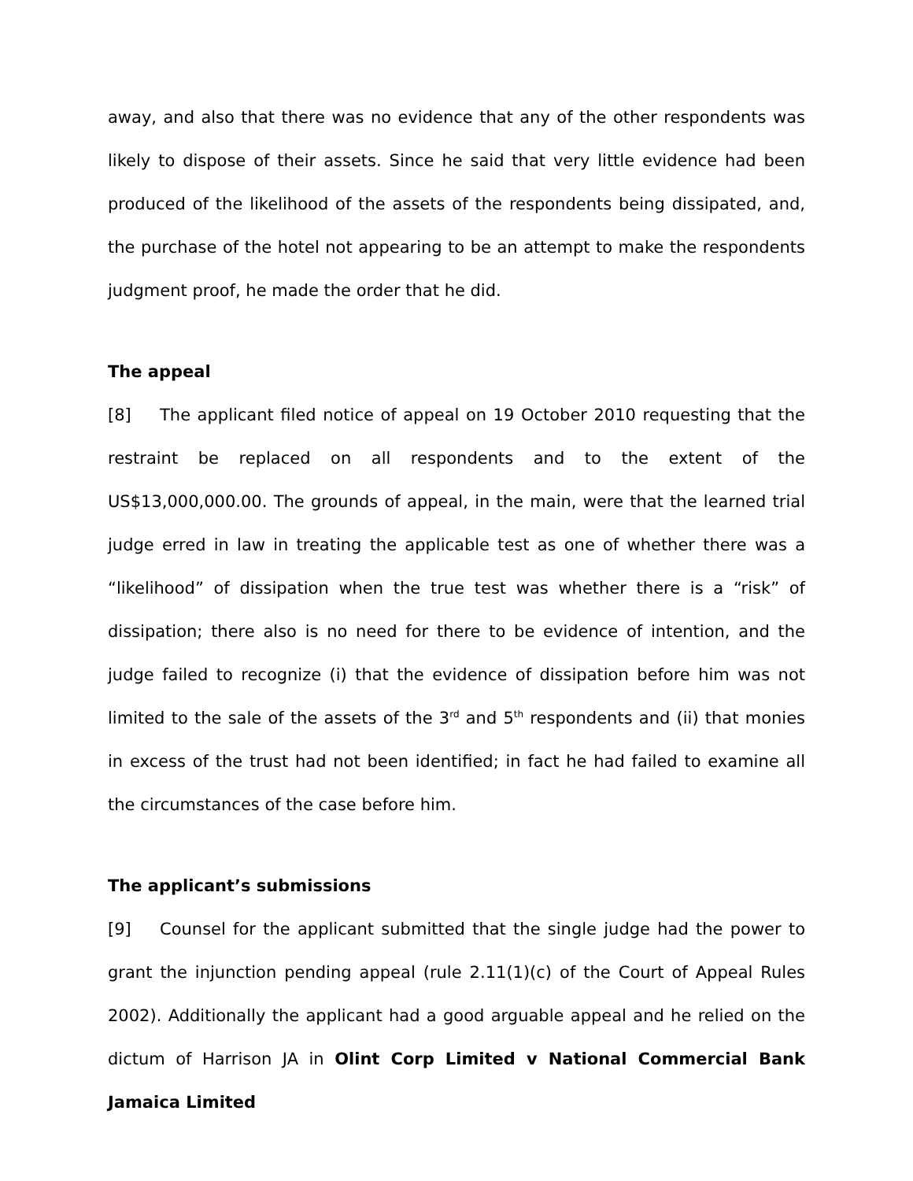away, and also that there was no evidence that any of the other respondents was likely to dispose of their assets. Since he said that very little evidence had been produced of the likelihood of the assets of the respondents being dissipated, and, the purchase of the hotel not appearing to be an attempt to make the respondents judgment proof, he made the order that he did.
The appeal
[8] The applicant filed notice of appeal on 19 October 2010 requesting that the restraint be replaced on all respondents and to the extent of the US$13,000,000.00. The grounds of appeal, in the main, were that the learned trial judge erred in law in treating the applicable test as one of whether there was a “likelihood” of dissipation when the true test was whether there is a “risk” of dissipation; there also is no need for there to be evidence of intention, and the judge failed to recognize (i) that the evidence of dissipation before him was not limited to the sale of the assets of the 3<sup>rd</sup> and 5<sup>th</sup> respondents and (ii) that monies in excess of the trust had not been identified; in fact he had failed to examine all the circumstances of the case before him.
The applicant’s submissions
[9] Counsel for the applicant submitted that the single judge had the power to grant the injunction pending appeal (rule 2.11(1)(c) of the Court of Appeal Rules 2002). Additionally the applicant had a good arguable appeal and he relied on the dictum of Harrison JA in Olint Corp Limited v National Commercial Bank Jamaica Limited